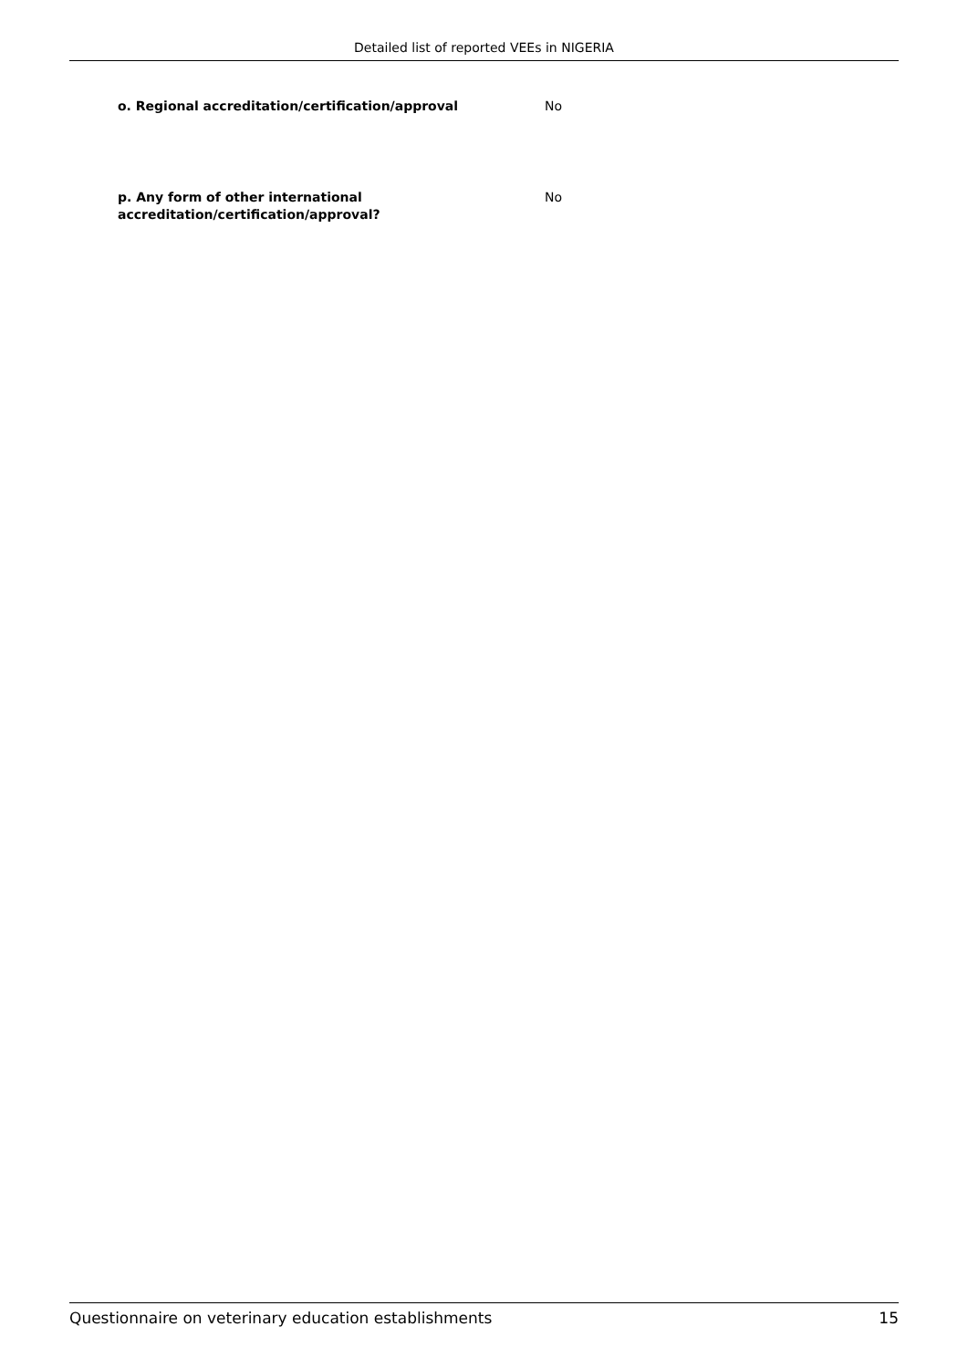Detailed list of reported VEEs in NIGERIA
o. Regional accreditation/certification/approval No
p. Any form of other international
accreditation/certification/approval?
No
Questionnaire on veterinary education establishments 15